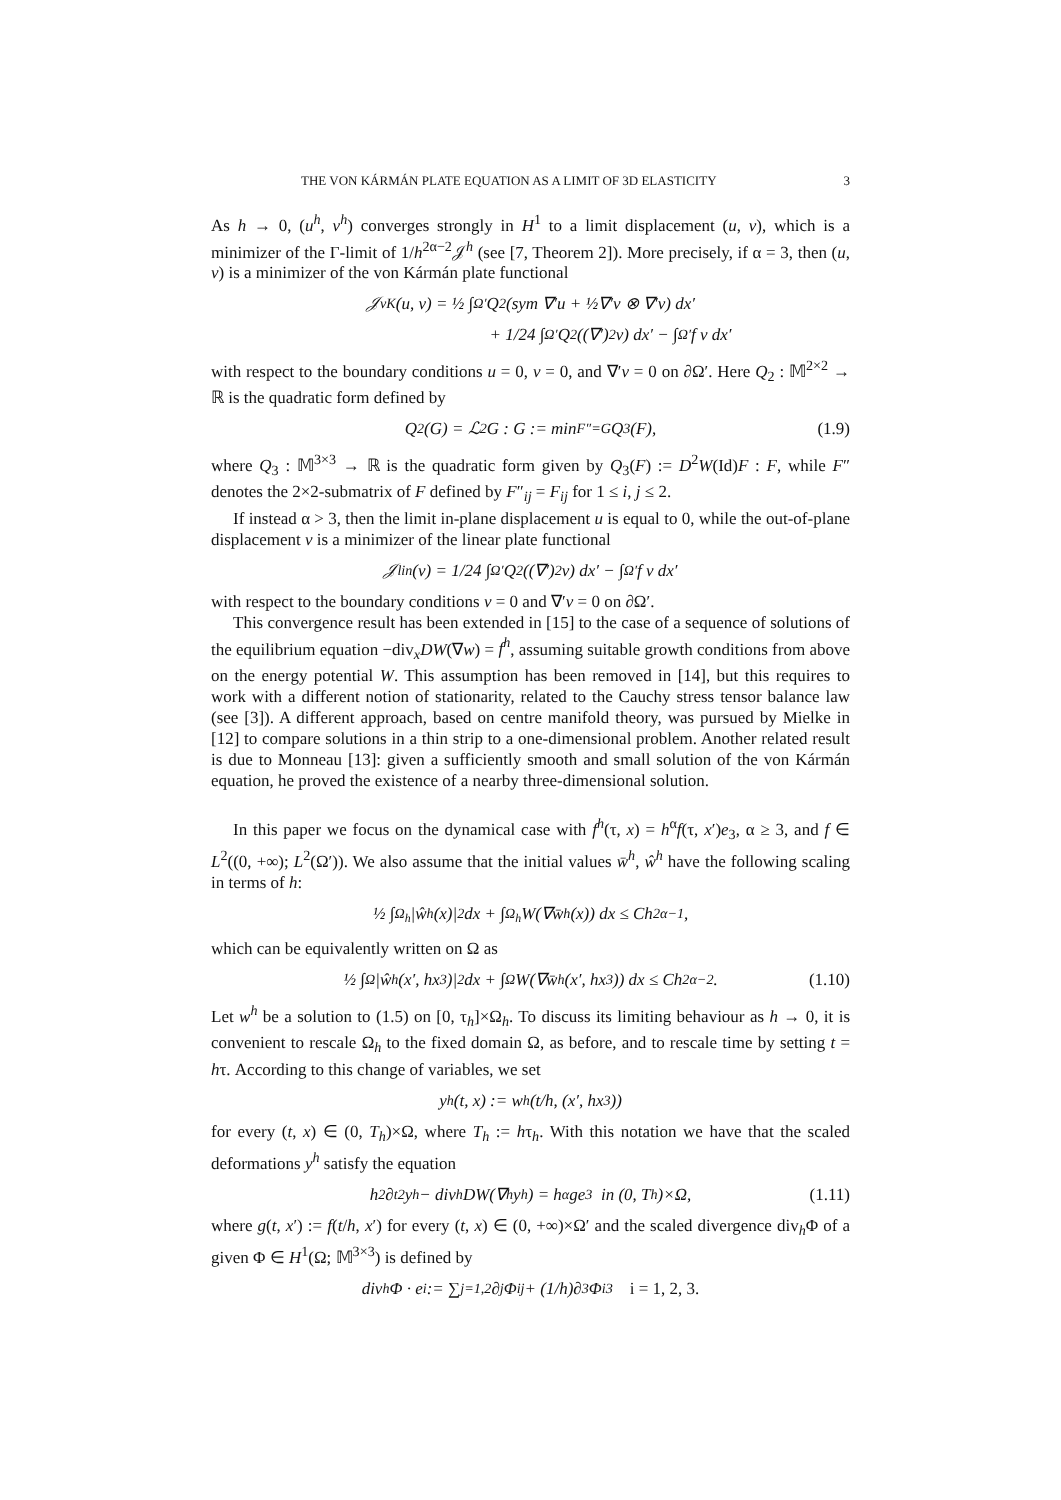THE VON KÁRMÁN PLATE EQUATION AS A LIMIT OF 3D ELASTICITY 3
As h → 0, (u<sup>h</sup>, v<sup>h</sup>) converges strongly in H<sup>1</sup> to a limit displacement (u, v), which is a minimizer of the Γ-limit of 1/h<sup>2α−2</sup>𝒥<sup>h</sup> (see [7, Theorem 2]). More precisely, if α = 3, then (u, v) is a minimizer of the von Kármán plate functional
𝒥<sub>vK</sub>(u, v) = ½ ∫<sub>Ω′</sub> Q<sub>2</sub>(sym ∇′u + ½∇′v ⊗ ∇′v) dx′
+ 1/24 ∫<sub>Ω′</sub> Q<sub>2</sub>((∇′)<sup>2</sup>v) dx′ − ∫<sub>Ω′</sub> f v dx′
with respect to the boundary conditions u = 0, v = 0, and ∇′v = 0 on ∂Ω′. Here Q<sub>2</sub> : 𝕄<sup>2×2</sup> → ℝ is the quadratic form defined by
Q<sub>2</sub>(G) = ℒ<sub>2</sub>G : G := min<sub>F″=G</sub> Q<sub>3</sub>(F), (1.9)
where Q<sub>3</sub> : 𝕄<sup>3×3</sup> → ℝ is the quadratic form given by Q<sub>3</sub>(F) := D<sup>2</sup>W(Id)F : F, while F″ denotes the 2×2-submatrix of F defined by F″<sub>ij</sub> = F<sub>ij</sub> for 1 ≤ i, j ≤ 2.
If instead α > 3, then the limit in-plane displacement u is equal to 0, while the out-of-plane displacement v is a minimizer of the linear plate functional
𝒥<sub>lin</sub>(v) = 1/24 ∫<sub>Ω′</sub> Q<sub>2</sub>((∇′)<sup>2</sup>v) dx′ − ∫<sub>Ω′</sub> f v dx′
with respect to the boundary conditions v = 0 and ∇′v = 0 on ∂Ω′.
This convergence result has been extended in [15] to the case of a sequence of solutions of the equilibrium equation −div<sub>x</sub>DW(∇w) = f<sup>h</sup>, assuming suitable growth conditions from above on the energy potential W. This assumption has been removed in [14], but this requires to work with a different notion of stationarity, related to the Cauchy stress tensor balance law (see [3]). A different approach, based on centre manifold theory, was pursued by Mielke in [12] to compare solutions in a thin strip to a one-dimensional problem. Another related result is due to Monneau [13]: given a sufficiently smooth and small solution of the von Kármán equation, he proved the existence of a nearby three-dimensional solution.
In this paper we focus on the dynamical case with f<sup>h</sup>(τ, x) = h<sup>α</sup>f(τ, x′)e<sub>3</sub>, α ≥ 3, and f ∈ L<sup>2</sup>((0, +∞); L<sup>2</sup>(Ω′)). We also assume that the initial values w̄<sup>h</sup>, ŵ<sup>h</sup> have the following scaling in terms of h:
½ ∫<sub>Ω<sub>h</sub></sub> |ŵ<sup>h</sup>(x)|<sup>2</sup> dx + ∫<sub>Ω<sub>h</sub></sub> W(∇w̄<sup>h</sup>(x)) dx ≤ Ch<sup>2α−1</sup>,
which can be equivalently written on Ω as
½ ∫<sub>Ω</sub> |ŵ<sup>h</sup>(x′, hx<sub>3</sub>)|<sup>2</sup> dx + ∫<sub>Ω</sub> W(∇w̄<sup>h</sup>(x′, hx<sub>3</sub>)) dx ≤ Ch<sup>2α−2</sup>. (1.10)
Let w<sup>h</sup> be a solution to (1.5) on [0, τ<sub>h</sub>]×Ω<sub>h</sub>. To discuss its limiting behaviour as h → 0, it is convenient to rescale Ω<sub>h</sub> to the fixed domain Ω, as before, and to rescale time by setting t = hτ. According to this change of variables, we set
y<sup>h</sup>(t, x) := w<sup>h</sup>(t/h, (x′, hx<sub>3</sub>))
for every (t, x) ∈ (0, T<sub>h</sub>)×Ω, where T<sub>h</sub> := hτ<sub>h</sub>. With this notation we have that the scaled deformations y<sup>h</sup> satisfy the equation
h<sup>2</sup>∂<sub>t</sub><sup>2</sup>y<sup>h</sup> − div<sub>h</sub>DW(∇<sub>h</sub>y<sup>h</sup>) = h<sup>α</sup>ge<sub>3</sub> in (0, T<sub>h</sub>)×Ω, (1.11)
where g(t, x′) := f(t/h, x′) for every (t, x) ∈ (0, +∞)×Ω′ and the scaled divergence div<sub>h</sub>Φ of a given Φ ∈ H<sup>1</sup>(Ω; 𝕄<sup>3×3</sup>) is defined by
div<sub>h</sub>Φ · e<sub>i</sub> := ∑<sub>j=1,2</sub> ∂<sub>j</sub>Φ<sub>ij</sub> + (1/h)∂<sub>3</sub>Φ<sub>i3</sub> i = 1, 2, 3.